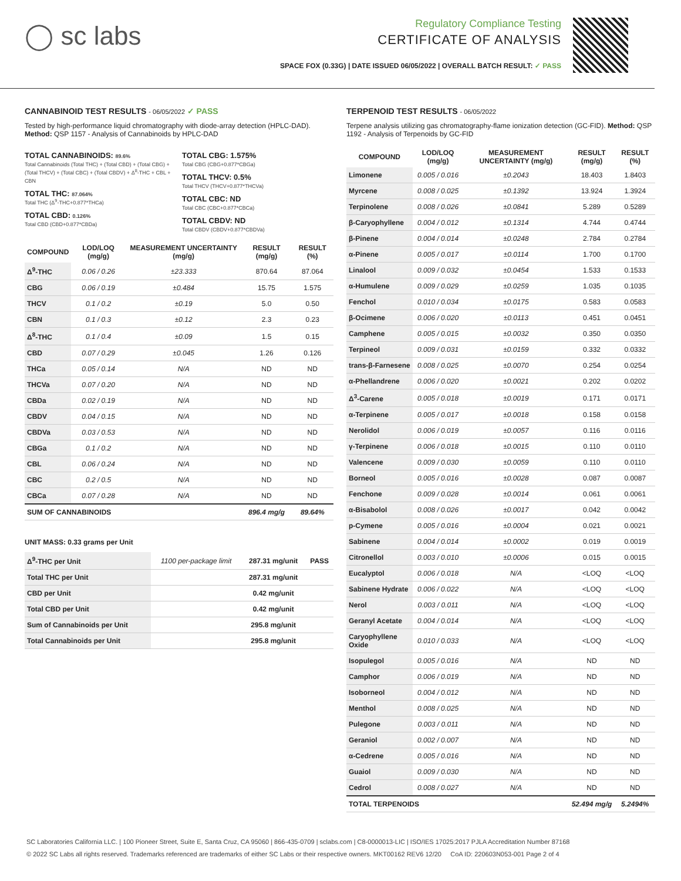◯ sc labs
Regulatory Compliance Testing
CERTIFICATE OF ANALYSIS
SPACE FOX (0.33G) | DATE ISSUED 06/05/2022 | OVERALL BATCH RESULT: ✓ PASS
CANNABINOID TEST RESULTS - 06/05/2022 ✓ PASS
Tested by high-performance liquid chromatography with diode-array detection (HPLC-DAD). Method: QSP 1157 - Analysis of Cannabinoids by HPLC-DAD
TOTAL CANNABINOIDS: 89.6%
Total Cannabinoids (Total THC) + (Total CBD) + (Total CBG) + (Total THCV) + (Total CBC) + (Total CBDV) + Δ<sup>8</sup>-THC + CBL + CBN
TOTAL THC: 87.064%
Total THC (Δ<sup>9</sup>-THC+0.877*THCa)
TOTAL CBD: 0.126%
Total CBD (CBD+0.877*CBDa)
TOTAL CBG: 1.575%
Total CBG (CBG+0.877*CBGa)
TOTAL THCV: 0.5%
Total THCV (THCV+0.877*THCVa)
TOTAL CBC: ND
Total CBC (CBC+0.877*CBCa)
TOTAL CBDV: ND
Total CBDV (CBDV+0.877*CBDVa)
| COMPOUND | LOD/LOQ (mg/g) | MEASUREMENT UNCERTAINTY (mg/g) | RESULT (mg/g) | RESULT (%) |
| --- | --- | --- | --- | --- |
| Δ<sup>9</sup>-THC | 0.06 / 0.26 | ±23.333 | 870.64 | 87.064 |
| CBG | 0.06 / 0.19 | ±0.484 | 15.75 | 1.575 |
| THCV | 0.1 / 0.2 | ±0.19 | 5.0 | 0.50 |
| CBN | 0.1 / 0.3 | ±0.12 | 2.3 | 0.23 |
| Δ<sup>8</sup>-THC | 0.1 / 0.4 | ±0.09 | 1.5 | 0.15 |
| CBD | 0.07 / 0.29 | ±0.045 | 1.26 | 0.126 |
| THCa | 0.05 / 0.14 | N/A | ND | ND |
| THCVa | 0.07 / 0.20 | N/A | ND | ND |
| CBDa | 0.02 / 0.19 | N/A | ND | ND |
| CBDV | 0.04 / 0.15 | N/A | ND | ND |
| CBDVa | 0.03 / 0.53 | N/A | ND | ND |
| CBGa | 0.1 / 0.2 | N/A | ND | ND |
| CBL | 0.06 / 0.24 | N/A | ND | ND |
| CBC | 0.2 / 0.5 | N/A | ND | ND |
| CBCa | 0.07 / 0.28 | N/A | ND | ND |
| SUM OF CANNABINOIDS | | | 896.4 mg/g | 89.64% |
UNIT MASS: 0.33 grams per Unit
| Δ<sup>9</sup>-THC per Unit | 1100 per-package limit | 287.31 mg/unit | PASS |
| Total THC per Unit | | 287.31 mg/unit | |
| CBD per Unit | | 0.42 mg/unit | |
| Total CBD per Unit | | 0.42 mg/unit | |
| Sum of Cannabinoids per Unit | | 295.8 mg/unit | |
| Total Cannabinoids per Unit | | 295.8 mg/unit | |
TERPENOID TEST RESULTS - 06/05/2022
Terpene analysis utilizing gas chromatography-flame ionization detection (GC-FID). Method: QSP 1192 - Analysis of Terpenoids by GC-FID
| COMPOUND | LOD/LOQ (mg/g) | MEASUREMENT UNCERTAINTY (mg/g) | RESULT (mg/g) | RESULT (%) |
| --- | --- | --- | --- | --- |
| Limonene | 0.005 / 0.016 | ±0.2043 | 18.403 | 1.8403 |
| Myrcene | 0.008 / 0.025 | ±0.1392 | 13.924 | 1.3924 |
| Terpinolene | 0.008 / 0.026 | ±0.0841 | 5.289 | 0.5289 |
| β-Caryophyllene | 0.004 / 0.012 | ±0.1314 | 4.744 | 0.4744 |
| β-Pinene | 0.004 / 0.014 | ±0.0248 | 2.784 | 0.2784 |
| α-Pinene | 0.005 / 0.017 | ±0.0114 | 1.700 | 0.1700 |
| Linalool | 0.009 / 0.032 | ±0.0454 | 1.533 | 0.1533 |
| α-Humulene | 0.009 / 0.029 | ±0.0259 | 1.035 | 0.1035 |
| Fenchol | 0.010 / 0.034 | ±0.0175 | 0.583 | 0.0583 |
| β-Ocimene | 0.006 / 0.020 | ±0.0113 | 0.451 | 0.0451 |
| Camphene | 0.005 / 0.015 | ±0.0032 | 0.350 | 0.0350 |
| Terpineol | 0.009 / 0.031 | ±0.0159 | 0.332 | 0.0332 |
| trans-β-Farnesene | 0.008 / 0.025 | ±0.0070 | 0.254 | 0.0254 |
| α-Phellandrene | 0.006 / 0.020 | ±0.0021 | 0.202 | 0.0202 |
| Δ<sup>3</sup>-Carene | 0.005 / 0.018 | ±0.0019 | 0.171 | 0.0171 |
| α-Terpinene | 0.005 / 0.017 | ±0.0018 | 0.158 | 0.0158 |
| Nerolidol | 0.006 / 0.019 | ±0.0057 | 0.116 | 0.0116 |
| γ-Terpinene | 0.006 / 0.018 | ±0.0015 | 0.110 | 0.0110 |
| Valencene | 0.009 / 0.030 | ±0.0059 | 0.110 | 0.0110 |
| Borneol | 0.005 / 0.016 | ±0.0028 | 0.087 | 0.0087 |
| Fenchone | 0.009 / 0.028 | ±0.0014 | 0.061 | 0.0061 |
| α-Bisabolol | 0.008 / 0.026 | ±0.0017 | 0.042 | 0.0042 |
| p-Cymene | 0.005 / 0.016 | ±0.0004 | 0.021 | 0.0021 |
| Sabinene | 0.004 / 0.014 | ±0.0002 | 0.019 | 0.0019 |
| Citronellol | 0.003 / 0.010 | ±0.0006 | 0.015 | 0.0015 |
| Eucalyptol | 0.006 / 0.018 | N/A | <LOQ | <LOQ |
| Sabinene Hydrate | 0.006 / 0.022 | N/A | <LOQ | <LOQ |
| Nerol | 0.003 / 0.011 | N/A | <LOQ | <LOQ |
| Geranyl Acetate | 0.004 / 0.014 | N/A | <LOQ | <LOQ |
| Caryophyllene Oxide | 0.010 / 0.033 | N/A | <LOQ | <LOQ |
| Isopulegol | 0.005 / 0.016 | N/A | ND | ND |
| Camphor | 0.006 / 0.019 | N/A | ND | ND |
| Isoborneol | 0.004 / 0.012 | N/A | ND | ND |
| Menthol | 0.008 / 0.025 | N/A | ND | ND |
| Pulegone | 0.003 / 0.011 | N/A | ND | ND |
| Geraniol | 0.002 / 0.007 | N/A | ND | ND |
| α-Cedrene | 0.005 / 0.016 | N/A | ND | ND |
| Guaiol | 0.009 / 0.030 | N/A | ND | ND |
| Cedrol | 0.008 / 0.027 | N/A | ND | ND |
| TOTAL TERPENOIDS | | | 52.494 mg/g | 5.2494% |
SC Laboratories California LLC. | 100 Pioneer Street, Suite E, Santa Cruz, CA 95060 | 866-435-0709 | sclabs.com | C8-0000013-LIC | ISO/IES 17025:2017 PJLA Accreditation Number 87168
© 2022 SC Labs all rights reserved. Trademarks referenced are trademarks of either SC Labs or their respective owners. MKT00162 REV6 12/20 CoA ID: 220603N053-001 Page 2 of 4